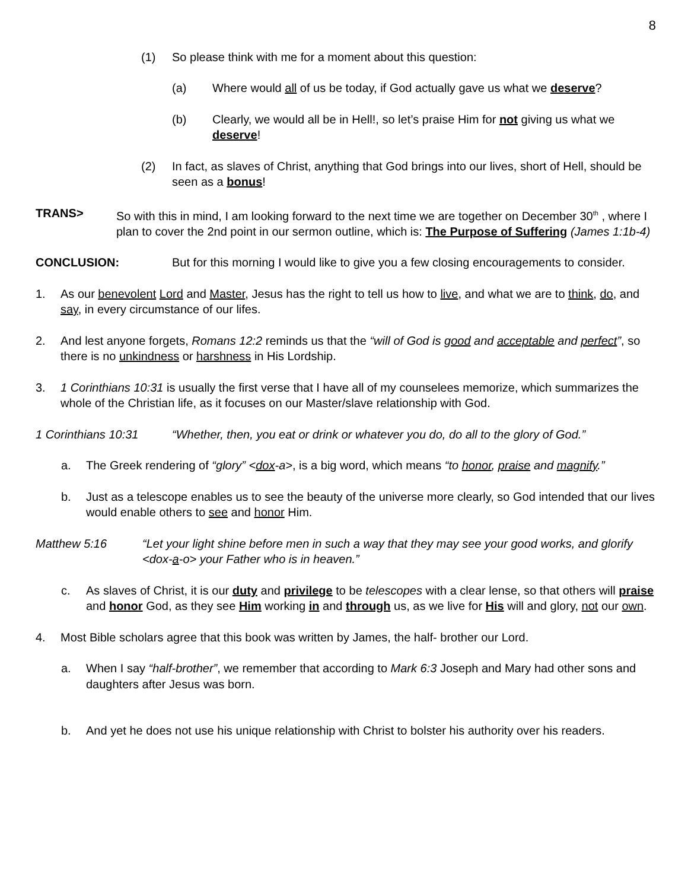8
(1) So please think with me for a moment about this question:
(a) Where would all of us be today, if God actually gave us what we deserve?
(b) Clearly, we would all be in Hell!, so let’s praise Him for not giving us what we deserve!
(2) In fact, as slaves of Christ, anything that God brings into our lives, short of Hell, should be seen as a bonus!
TRANS> So with this in mind, I am looking forward to the next time we are together on December 30<sup>th</sup> , where I plan to cover the 2nd point in our sermon outline, which is: The Purpose of Suffering (James 1:1b-4)
CONCLUSION: But for this morning I would like to give you a few closing encouragements to consider.
1. As our benevolent Lord and Master, Jesus has the right to tell us how to live, and what we are to think, do, and say, in every circumstance of our lifes.
2. And lest anyone forgets, Romans 12:2 reminds us that the “will of God is good and acceptable and perfect”, so there is no unkindness or harshness in His Lordship.
3. 1 Corinthians 10:31 is usually the first verse that I have all of my counselees memorize, which summarizes the whole of the Christian life, as it focuses on our Master/slave relationship with God.
1 Corinthians 10:31 “Whether, then, you eat or drink or whatever you do, do all to the glory of God.”
a. The Greek rendering of “glory” <dox-a>, is a big word, which means “to honor, praise and magnify.”
b. Just as a telescope enables us to see the beauty of the universe more clearly, so God intended that our lives would enable others to see and honor Him.
Matthew 5:16 “Let your light shine before men in such a way that they may see your good works, and glorify <dox-a-o> your Father who is in heaven.”
c. As slaves of Christ, it is our duty and privilege to be telescopes with a clear lense, so that others will praise and honor God, as they see Him working in and through us, as we live for His will and glory, not our own.
4. Most Bible scholars agree that this book was written by James, the half- brother our Lord.
a. When I say “half-brother”, we remember that according to Mark 6:3 Joseph and Mary had other sons and daughters after Jesus was born.
b. And yet he does not use his unique relationship with Christ to bolster his authority over his readers.